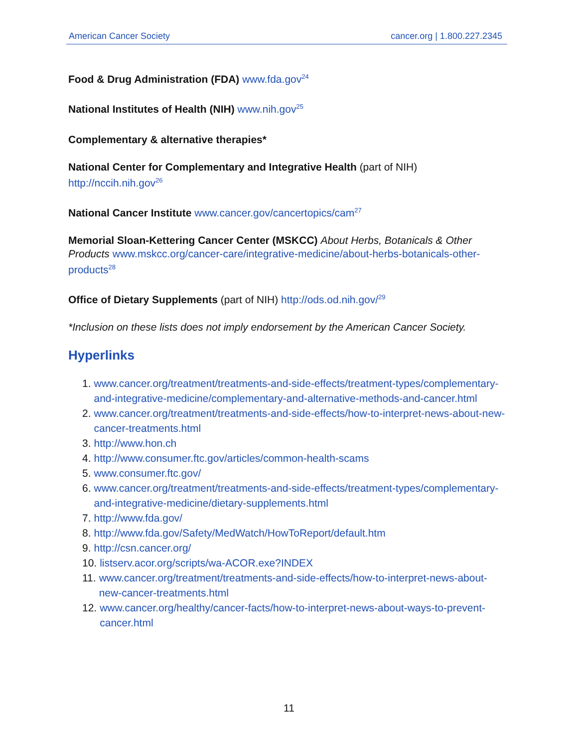American Cancer Society cancer.org | 1.800.227.2345
Food & Drug Administration (FDA) www.fda.gov<sup>24</sup>
National Institutes of Health (NIH) www.nih.gov<sup>25</sup>
Complementary & alternative therapies*
National Center for Complementary and Integrative Health (part of NIH)
http://nccih.nih.gov<sup>26</sup>
National Cancer Institute www.cancer.gov/cancertopics/cam<sup>27</sup>
Memorial Sloan-Kettering Cancer Center (MSKCC) About Herbs, Botanicals & Other Products www.mskcc.org/cancer-care/integrative-medicine/about-herbs-botanicals-other-products<sup>28</sup>
Office of Dietary Supplements (part of NIH) http://ods.od.nih.gov/<sup>29</sup>
*Inclusion on these lists does not imply endorsement by the American Cancer Society.
Hyperlinks
1. www.cancer.org/treatment/treatments-and-side-effects/treatment-types/complementary-and-integrative-medicine/complementary-and-alternative-methods-and-cancer.html
2. www.cancer.org/treatment/treatments-and-side-effects/how-to-interpret-news-about-new-cancer-treatments.html
3. http://www.hon.ch
4. http://www.consumer.ftc.gov/articles/common-health-scams
5. www.consumer.ftc.gov/
6. www.cancer.org/treatment/treatments-and-side-effects/treatment-types/complementary-and-integrative-medicine/dietary-supplements.html
7. http://www.fda.gov/
8. http://www.fda.gov/Safety/MedWatch/HowToReport/default.htm
9. http://csn.cancer.org/
10. listserv.acor.org/scripts/wa-ACOR.exe?INDEX
11. www.cancer.org/treatment/treatments-and-side-effects/how-to-interpret-news-about-new-cancer-treatments.html
12. www.cancer.org/healthy/cancer-facts/how-to-interpret-news-about-ways-to-prevent-cancer.html
11